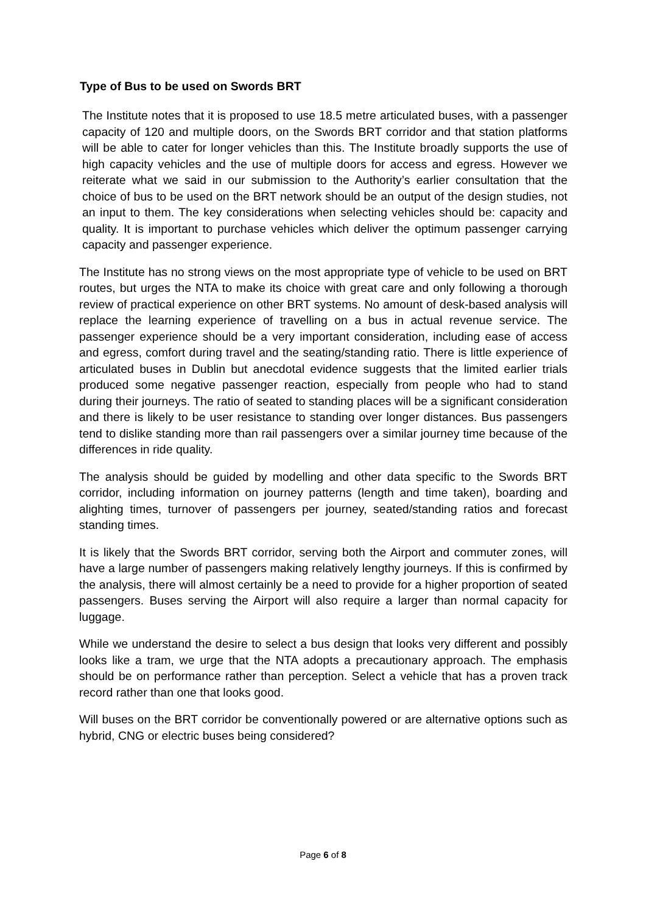Type of Bus to be used on Swords BRT
The Institute notes that it is proposed to use 18.5 metre articulated buses, with a passenger capacity of 120 and multiple doors, on the Swords BRT corridor and that station platforms will be able to cater for longer vehicles than this. The Institute broadly supports the use of high capacity vehicles and the use of multiple doors for access and egress. However we reiterate what we said in our submission to the Authority’s earlier consultation that the choice of bus to be used on the BRT network should be an output of the design studies, not an input to them. The key considerations when selecting vehicles should be: capacity and quality. It is important to purchase vehicles which deliver the optimum passenger carrying capacity and passenger experience.
The Institute has no strong views on the most appropriate type of vehicle to be used on BRT routes, but urges the NTA to make its choice with great care and only following a thorough review of practical experience on other BRT systems. No amount of desk-based analysis will replace the learning experience of travelling on a bus in actual revenue service. The passenger experience should be a very important consideration, including ease of access and egress, comfort during travel and the seating/standing ratio. There is little experience of articulated buses in Dublin but anecdotal evidence suggests that the limited earlier trials produced some negative passenger reaction, especially from people who had to stand during their journeys. The ratio of seated to standing places will be a significant consideration and there is likely to be user resistance to standing over longer distances. Bus passengers tend to dislike standing more than rail passengers over a similar journey time because of the differences in ride quality.
The analysis should be guided by modelling and other data specific to the Swords BRT corridor, including information on journey patterns (length and time taken), boarding and alighting times, turnover of passengers per journey, seated/standing ratios and forecast standing times.
It is likely that the Swords BRT corridor, serving both the Airport and commuter zones, will have a large number of passengers making relatively lengthy journeys. If this is confirmed by the analysis, there will almost certainly be a need to provide for a higher proportion of seated passengers. Buses serving the Airport will also require a larger than normal capacity for luggage.
While we understand the desire to select a bus design that looks very different and possibly looks like a tram, we urge that the NTA adopts a precautionary approach. The emphasis should be on performance rather than perception. Select a vehicle that has a proven track record rather than one that looks good.
Will buses on the BRT corridor be conventionally powered or are alternative options such as hybrid, CNG or electric buses being considered?
Page 6 of 8